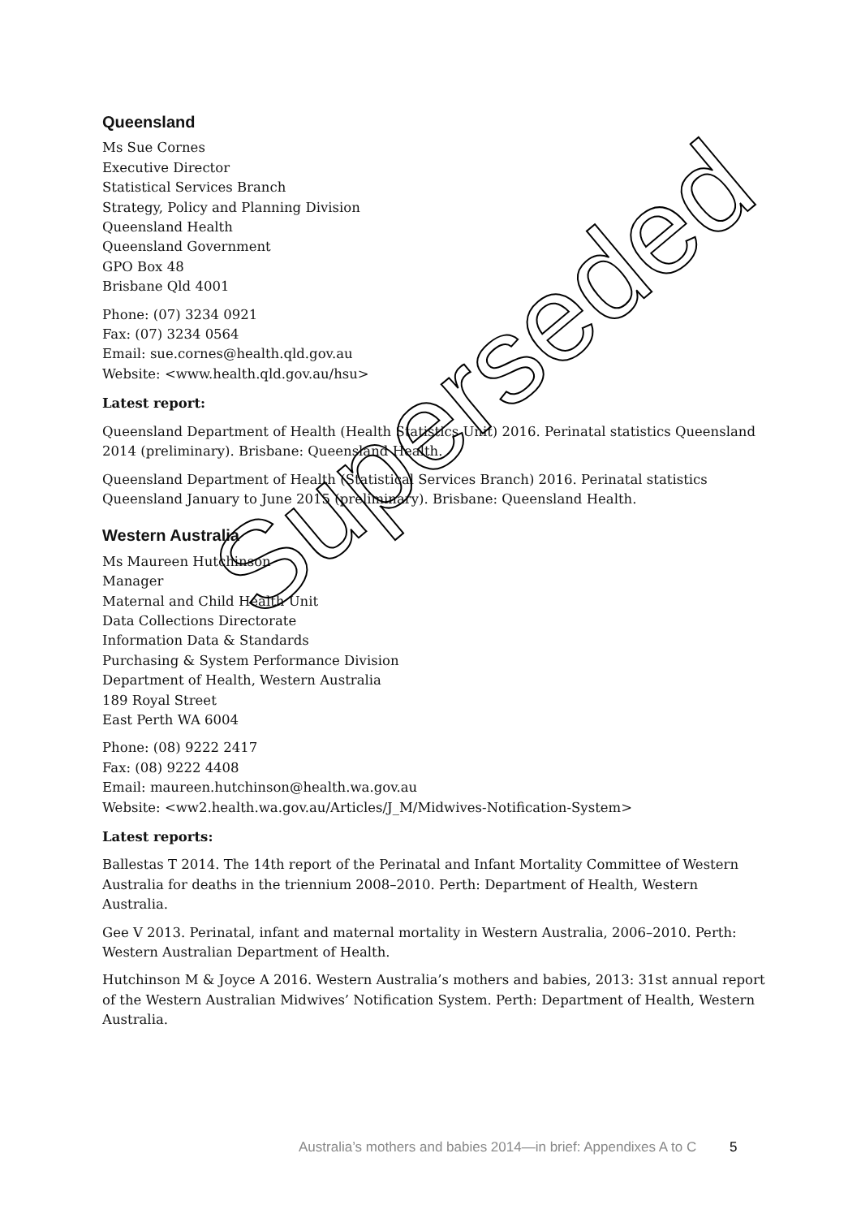Queensland
Ms Sue Cornes
Executive Director
Statistical Services Branch
Strategy, Policy and Planning Division
Queensland Health
Queensland Government
GPO Box 48
Brisbane Qld 4001
Phone: (07) 3234 0921
Fax: (07) 3234 0564
Email: sue.cornes@health.qld.gov.au
Website: <www.health.qld.gov.au/hsu>
Latest report:
Queensland Department of Health (Health Statistics Unit) 2016. Perinatal statistics Queensland 2014 (preliminary). Brisbane: Queensland Health.
Queensland Department of Health (Statistical Services Branch) 2016. Perinatal statistics Queensland January to June 2015 (preliminary). Brisbane: Queensland Health.
Western Australia
Ms Maureen Hutchinson
Manager
Maternal and Child Health Unit
Data Collections Directorate
Information Data & Standards
Purchasing & System Performance Division
Department of Health, Western Australia
189 Royal Street
East Perth WA 6004
Phone: (08) 9222 2417
Fax: (08) 9222 4408
Email: maureen.hutchinson@health.wa.gov.au
Website: <ww2.health.wa.gov.au/Articles/J_M/Midwives-Notification-System>
Latest reports:
Ballestas T 2014. The 14th report of the Perinatal and Infant Mortality Committee of Western Australia for deaths in the triennium 2008–2010. Perth: Department of Health, Western Australia.
Gee V 2013. Perinatal, infant and maternal mortality in Western Australia, 2006–2010. Perth: Western Australian Department of Health.
Hutchinson M & Joyce A 2016. Western Australia’s mothers and babies, 2013: 31st annual report of the Western Australian Midwives’ Notification System. Perth: Department of Health, Western Australia.
Superseded
Australia’s mothers and babies 2014—in brief: Appendixes A to C 5